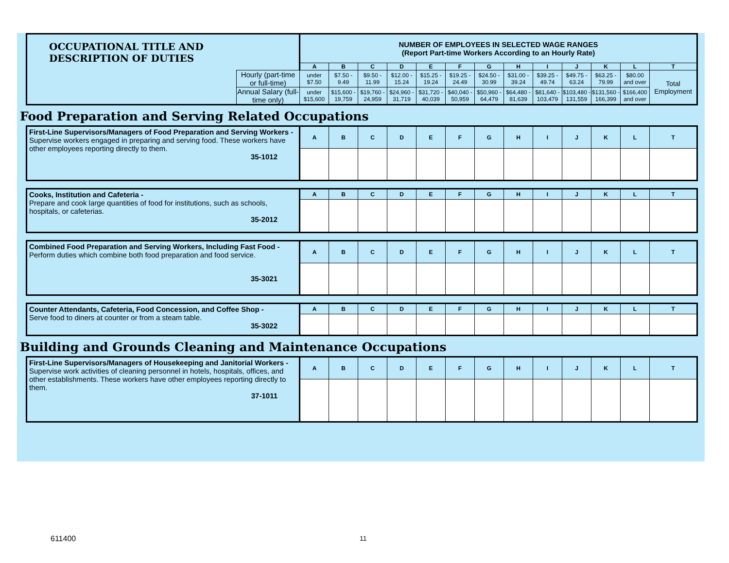| OCCUPATIONAL TITLE AND DESCRIPTION OF DUTIES | | NUMBER OF EMPLOYEES IN SELECTED WAGE RANGES (Report Part-time Workers According to an Hourly Rate) | | | | | | | | | | | | |
| --- | --- | --- | --- | --- | --- | --- | --- | --- | --- | --- | --- | --- | --- | --- |
| | | A | B | C | D | E | F | G | H | I | J | K | L | T |
| | Hourly (part-time or full-time) | under $7.50 | $7.50 - 9.49 | $9.50 - 11.99 | $12.00 - 15.24 | $15.25 - 19.24 | $19.25 - 24.49 | $24.50 - 30.99 | $31.00 - 39.24 | $39.25 - 49.74 | $49.75 - 63.24 | $63.25 - 79.99 | $80.00 and over | Total Employment |
| | Annual Salary (full-time only) | under $15,600 | $15,600 - 19,759 | $19,760 - 24,959 | $24,960 - 31,719 | $31,720 - 40,039 | $40,040 - 50,959 | $50,960 - 64,479 | $64,480 - 81,639 | $81,640 - 103,479 | $103,480 - 131,559 | $131,560 - 166,399 | $166,400 and over | |
Food Preparation and Serving Related Occupations
| First-Line Supervisors/Managers of Food Preparation and Serving Workers - Supervise workers engaged in preparing and serving food. These workers have other employees reporting directly to them. 35-1012 | A | B | C | D | E | F | G | H | I | J | K | L | T |
| Cooks, Institution and Cafeteria - Prepare and cook large quantities of food for institutions, such as schools, hospitals, or cafeterias. 35-2012 | A | B | C | D | E | F | G | H | I | J | K | L | T |
| Combined Food Preparation and Serving Workers, Including Fast Food - Perform duties which combine both food preparation and food service. 35-3021 | A | B | C | D | E | F | G | H | I | J | K | L | T |
| Counter Attendants, Cafeteria, Food Concession, and Coffee Shop - Serve food to diners at counter or from a steam table. 35-3022 | A | B | C | D | E | F | G | H | I | J | K | L | T |
Building and Grounds Cleaning and Maintenance Occupations
| First-Line Supervisors/Managers of Housekeeping and Janitorial Workers - Supervise work activities of cleaning personnel in hotels, hospitals, offices, and other establishments. These workers have other employees reporting directly to them. 37-1011 | A | B | C | D | E | F | G | H | I | J | K | L | T |
611400 11